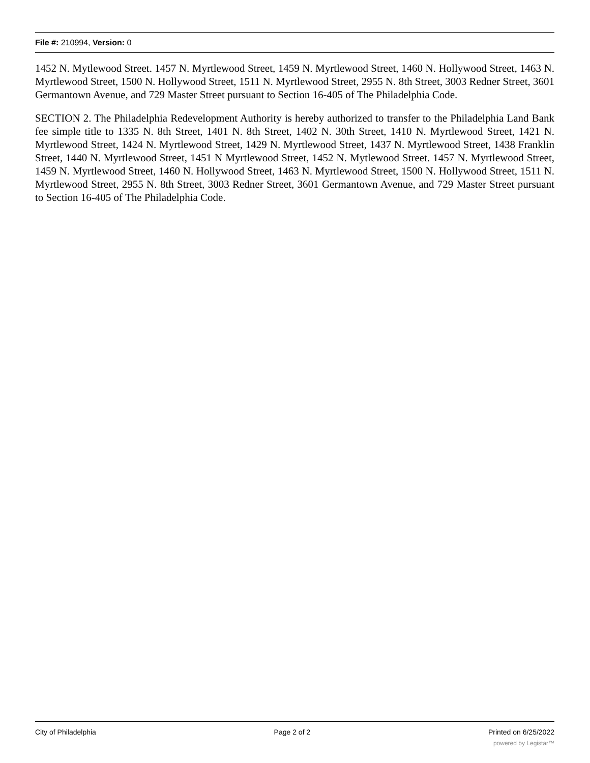File #: 210994, Version: 0
1452 N. Mytlewood Street. 1457 N. Myrtlewood Street, 1459 N. Myrtlewood Street, 1460 N. Hollywood Street, 1463 N. Myrtlewood Street, 1500 N. Hollywood Street, 1511 N. Myrtlewood Street, 2955 N. 8th Street, 3003 Redner Street, 3601 Germantown Avenue, and 729 Master Street pursuant to Section 16-405 of The Philadelphia Code.
SECTION 2. The Philadelphia Redevelopment Authority is hereby authorized to transfer to the Philadelphia Land Bank fee simple title to 1335 N. 8th Street, 1401 N. 8th Street, 1402 N. 30th Street, 1410 N. Myrtlewood Street, 1421 N. Myrtlewood Street, 1424 N. Myrtlewood Street, 1429 N. Myrtlewood Street, 1437 N. Myrtlewood Street, 1438 Franklin Street, 1440 N. Myrtlewood Street, 1451 N Myrtlewood Street, 1452 N. Mytlewood Street. 1457 N. Myrtlewood Street, 1459 N. Myrtlewood Street, 1460 N. Hollywood Street, 1463 N. Myrtlewood Street, 1500 N. Hollywood Street, 1511 N. Myrtlewood Street, 2955 N. 8th Street, 3003 Redner Street, 3601 Germantown Avenue, and 729 Master Street pursuant to Section 16-405 of The Philadelphia Code.
City of Philadelphia Page 2 of 2 Printed on 6/25/2022
powered by Legistar™